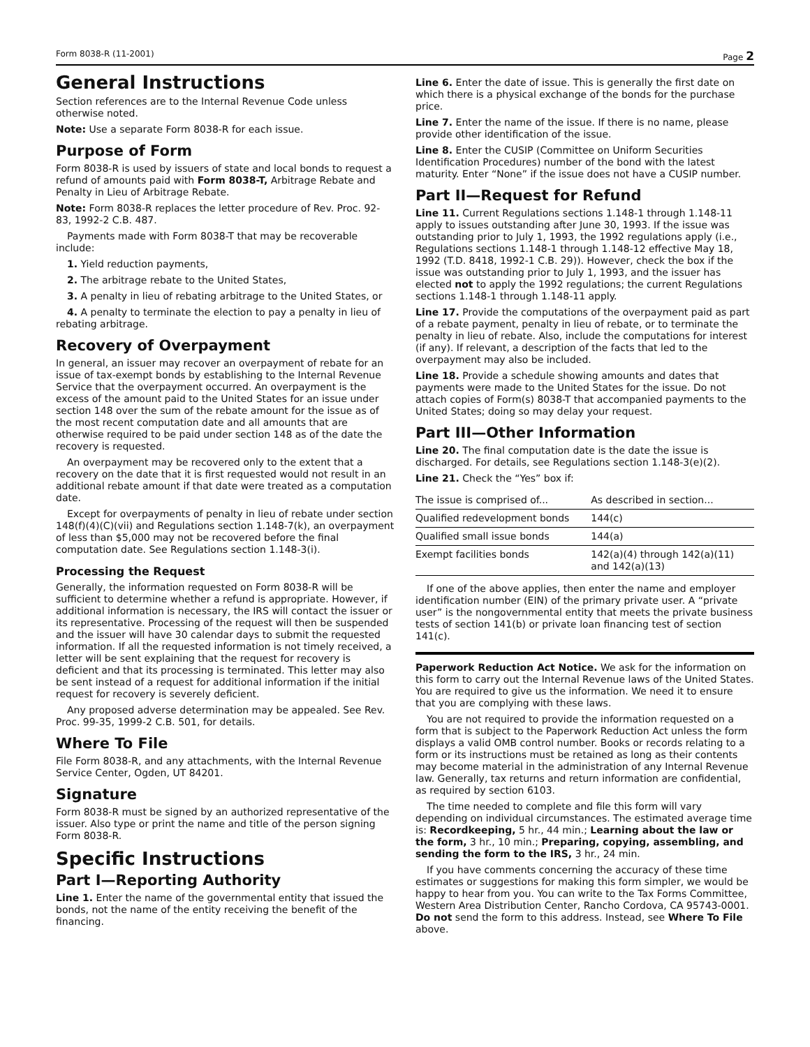Form 8038-R (11-2001) Page 2
General Instructions
Section references are to the Internal Revenue Code unless otherwise noted.
Note: Use a separate Form 8038-R for each issue.
Purpose of Form
Form 8038-R is used by issuers of state and local bonds to request a refund of amounts paid with Form 8038-T, Arbitrage Rebate and Penalty in Lieu of Arbitrage Rebate.
Note: Form 8038-R replaces the letter procedure of Rev. Proc. 92-83, 1992-2 C.B. 487.
Payments made with Form 8038-T that may be recoverable include:
1. Yield reduction payments,
2. The arbitrage rebate to the United States,
3. A penalty in lieu of rebating arbitrage to the United States, or
4. A penalty to terminate the election to pay a penalty in lieu of rebating arbitrage.
Recovery of Overpayment
In general, an issuer may recover an overpayment of rebate for an issue of tax-exempt bonds by establishing to the Internal Revenue Service that the overpayment occurred. An overpayment is the excess of the amount paid to the United States for an issue under section 148 over the sum of the rebate amount for the issue as of the most recent computation date and all amounts that are otherwise required to be paid under section 148 as of the date the recovery is requested.
An overpayment may be recovered only to the extent that a recovery on the date that it is first requested would not result in an additional rebate amount if that date were treated as a computation date.
Except for overpayments of penalty in lieu of rebate under section 148(f)(4)(C)(vii) and Regulations section 1.148-7(k), an overpayment of less than $5,000 may not be recovered before the final computation date. See Regulations section 1.148-3(i).
Processing the Request
Generally, the information requested on Form 8038-R will be sufficient to determine whether a refund is appropriate. However, if additional information is necessary, the IRS will contact the issuer or its representative. Processing of the request will then be suspended and the issuer will have 30 calendar days to submit the requested information. If all the requested information is not timely received, a letter will be sent explaining that the request for recovery is deficient and that its processing is terminated. This letter may also be sent instead of a request for additional information if the initial request for recovery is severely deficient.
Any proposed adverse determination may be appealed. See Rev. Proc. 99-35, 1999-2 C.B. 501, for details.
Where To File
File Form 8038-R, and any attachments, with the Internal Revenue Service Center, Ogden, UT 84201.
Signature
Form 8038-R must be signed by an authorized representative of the issuer. Also type or print the name and title of the person signing Form 8038-R.
Specific Instructions
Part I—Reporting Authority
Line 1. Enter the name of the governmental entity that issued the bonds, not the name of the entity receiving the benefit of the financing.
Line 6. Enter the date of issue. This is generally the first date on which there is a physical exchange of the bonds for the purchase price.
Line 7. Enter the name of the issue. If there is no name, please provide other identification of the issue.
Line 8. Enter the CUSIP (Committee on Uniform Securities Identification Procedures) number of the bond with the latest maturity. Enter “None” if the issue does not have a CUSIP number.
Part II—Request for Refund
Line 11. Current Regulations sections 1.148-1 through 1.148-11 apply to issues outstanding after June 30, 1993. If the issue was outstanding prior to July 1, 1993, the 1992 regulations apply (i.e., Regulations sections 1.148-1 through 1.148-12 effective May 18, 1992 (T.D. 8418, 1992-1 C.B. 29)). However, check the box if the issue was outstanding prior to July 1, 1993, and the issuer has elected not to apply the 1992 regulations; the current Regulations sections 1.148-1 through 1.148-11 apply.
Line 17. Provide the computations of the overpayment paid as part of a rebate payment, penalty in lieu of rebate, or to terminate the penalty in lieu of rebate. Also, include the computations for interest (if any). If relevant, a description of the facts that led to the overpayment may also be included.
Line 18. Provide a schedule showing amounts and dates that payments were made to the United States for the issue. Do not attach copies of Form(s) 8038-T that accompanied payments to the United States; doing so may delay your request.
Part III—Other Information
Line 20. The final computation date is the date the issue is discharged. For details, see Regulations section 1.148-3(e)(2).
Line 21. Check the “Yes” box if:
| The issue is comprised of... | As described in section... |
| --- | --- |
| Qualified redevelopment bonds | 144(c) |
| Qualified small issue bonds | 144(a) |
| Exempt facilities bonds | 142(a)(4) through 142(a)(11) and 142(a)(13) |
If one of the above applies, then enter the name and employer identification number (EIN) of the primary private user. A “private user” is the nongovernmental entity that meets the private business tests of section 141(b) or private loan financing test of section 141(c).
Paperwork Reduction Act Notice. We ask for the information on this form to carry out the Internal Revenue laws of the United States. You are required to give us the information. We need it to ensure that you are complying with these laws.
You are not required to provide the information requested on a form that is subject to the Paperwork Reduction Act unless the form displays a valid OMB control number. Books or records relating to a form or its instructions must be retained as long as their contents may become material in the administration of any Internal Revenue law. Generally, tax returns and return information are confidential, as required by section 6103.
The time needed to complete and file this form will vary depending on individual circumstances. The estimated average time is: Recordkeeping, 5 hr., 44 min.; Learning about the law or the form, 3 hr., 10 min.; Preparing, copying, assembling, and sending the form to the IRS, 3 hr., 24 min.
If you have comments concerning the accuracy of these time estimates or suggestions for making this form simpler, we would be happy to hear from you. You can write to the Tax Forms Committee, Western Area Distribution Center, Rancho Cordova, CA 95743-0001. Do not send the form to this address. Instead, see Where To File above.